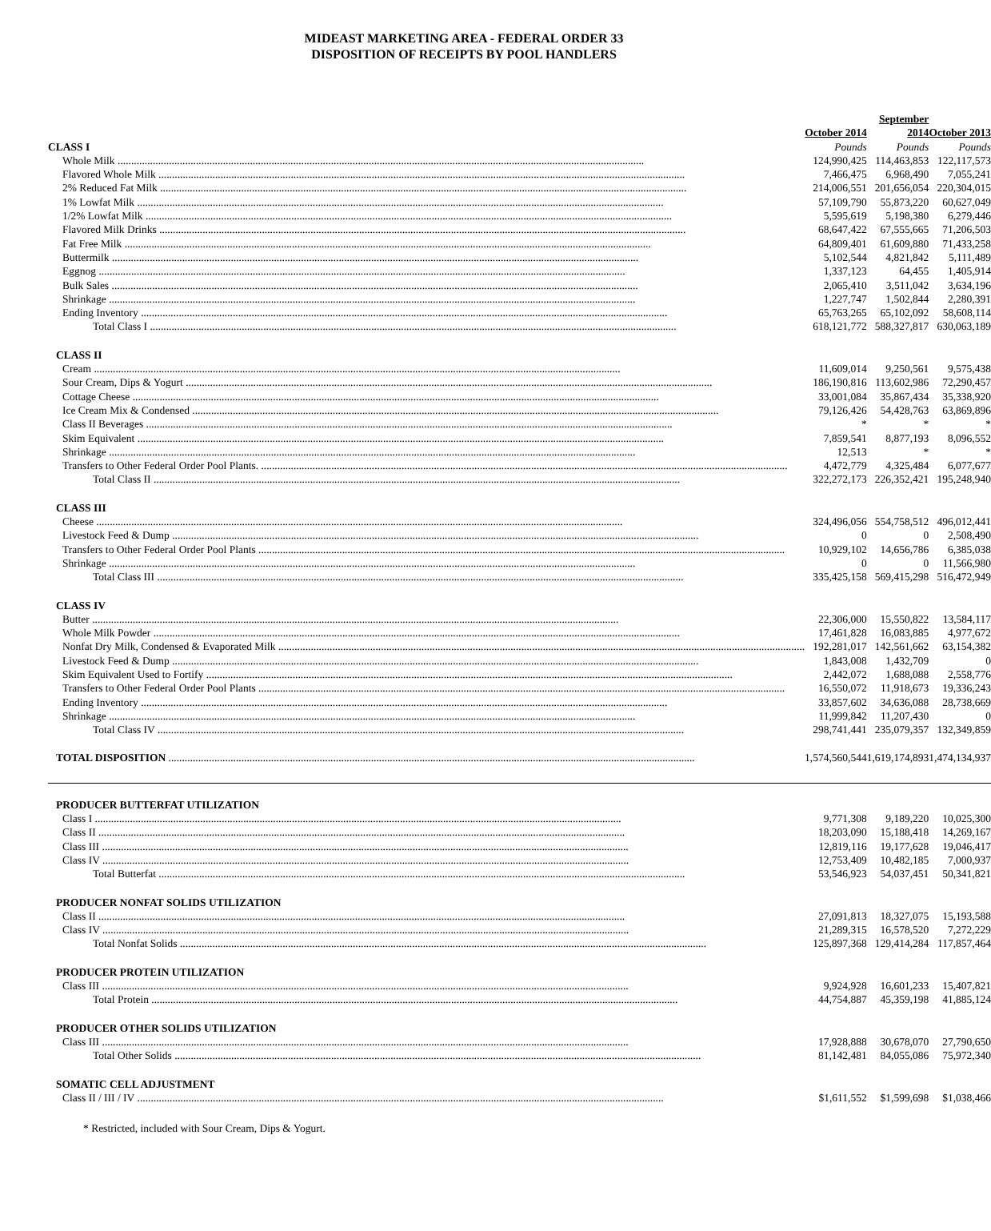MIDEAST MARKETING AREA - FEDERAL ORDER 33
DISPOSITION OF RECEIPTS BY POOL HANDLERS
| | October 2014 | September 2014 | October 2013 |
| --- | --- | --- | --- |
| CLASS I | Pounds | Pounds | Pounds |
| Whole Milk | 124,990,425 | 114,463,853 | 122,117,573 |
| Flavored Whole Milk | 7,466,475 | 6,968,490 | 7,055,241 |
| 2% Reduced Fat Milk | 214,006,551 | 201,656,054 | 220,304,015 |
| 1% Lowfat Milk | 57,109,790 | 55,873,220 | 60,627,049 |
| 1/2% Lowfat Milk | 5,595,619 | 5,198,380 | 6,279,446 |
| Flavored Milk Drinks | 68,647,422 | 67,555,665 | 71,206,503 |
| Fat Free Milk | 64,809,401 | 61,609,880 | 71,433,258 |
| Buttermilk | 5,102,544 | 4,821,842 | 5,111,489 |
| Eggnog | 1,337,123 | 64,455 | 1,405,914 |
| Bulk Sales | 2,065,410 | 3,511,042 | 3,634,196 |
| Shrinkage | 1,227,747 | 1,502,844 | 2,280,391 |
| Ending Inventory | 65,763,265 | 65,102,092 | 58,608,114 |
| Total Class I | 618,121,772 | 588,327,817 | 630,063,189 |
| CLASS II | | | |
| Cream | 11,609,014 | 9,250,561 | 9,575,438 |
| Sour Cream, Dips & Yogurt | 186,190,816 | 113,602,986 | 72,290,457 |
| Cottage Cheese | 33,001,084 | 35,867,434 | 35,338,920 |
| Ice Cream Mix & Condensed | 79,126,426 | 54,428,763 | 63,869,896 |
| Class II Beverages | * | * | * |
| Skim Equivalent | 7,859,541 | 8,877,193 | 8,096,552 |
| Shrinkage | 12,513 | * | * |
| Transfers to Other Federal Order Pool Plants. | 4,472,779 | 4,325,484 | 6,077,677 |
| Total Class II | 322,272,173 | 226,352,421 | 195,248,940 |
| CLASS III | | | |
| Cheese | 324,496,056 | 554,758,512 | 496,012,441 |
| Livestock Feed & Dump | 0 | 0 | 2,508,490 |
| Transfers to Other Federal Order Pool Plants | 10,929,102 | 14,656,786 | 6,385,038 |
| Shrinkage | 0 | 0 | 11,566,980 |
| Total Class III | 335,425,158 | 569,415,298 | 516,472,949 |
| CLASS IV | | | |
| Butter | 22,306,000 | 15,550,822 | 13,584,117 |
| Whole Milk Powder | 17,461,828 | 16,083,885 | 4,977,672 |
| Nonfat Dry Milk, Condensed & Evaporated Milk | 192,281,017 | 142,561,662 | 63,154,382 |
| Livestock Feed & Dump | 1,843,008 | 1,432,709 | 0 |
| Skim Equivalent Used to Fortify | 2,442,072 | 1,688,088 | 2,558,776 |
| Transfers to Other Federal Order Pool Plants | 16,550,072 | 11,918,673 | 19,336,243 |
| Ending Inventory | 33,857,602 | 34,636,088 | 28,738,669 |
| Shrinkage | 11,999,842 | 11,207,430 | 0 |
| Total Class IV | 298,741,441 | 235,079,357 | 132,349,859 |
| TOTAL DISPOSITION | 1,574,560,544 | 1,619,174,893 | 1,474,134,937 |
| PRODUCER BUTTERFAT UTILIZATION | | | |
| Class I | 9,771,308 | 9,189,220 | 10,025,300 |
| Class II | 18,203,090 | 15,188,418 | 14,269,167 |
| Class III | 12,819,116 | 19,177,628 | 19,046,417 |
| Class IV | 12,753,409 | 10,482,185 | 7,000,937 |
| Total Butterfat | 53,546,923 | 54,037,451 | 50,341,821 |
| PRODUCER NONFAT SOLIDS UTILIZATION | | | |
| Class II | 27,091,813 | 18,327,075 | 15,193,588 |
| Class IV | 21,289,315 | 16,578,520 | 7,272,229 |
| Total Nonfat Solids | 125,897,368 | 129,414,284 | 117,857,464 |
| PRODUCER PROTEIN UTILIZATION | | | |
| Class III | 9,924,928 | 16,601,233 | 15,407,821 |
| Total Protein | 44,754,887 | 45,359,198 | 41,885,124 |
| PRODUCER OTHER SOLIDS UTILIZATION | | | |
| Class III | 17,928,888 | 30,678,070 | 27,790,650 |
| Total Other Solids | 81,142,481 | 84,055,086 | 75,972,340 |
| SOMATIC CELL ADJUSTMENT | | | |
| Class II / III / IV | $1,611,552 | $1,599,698 | $1,038,466 |
* Restricted, included with Sour Cream, Dips & Yogurt.